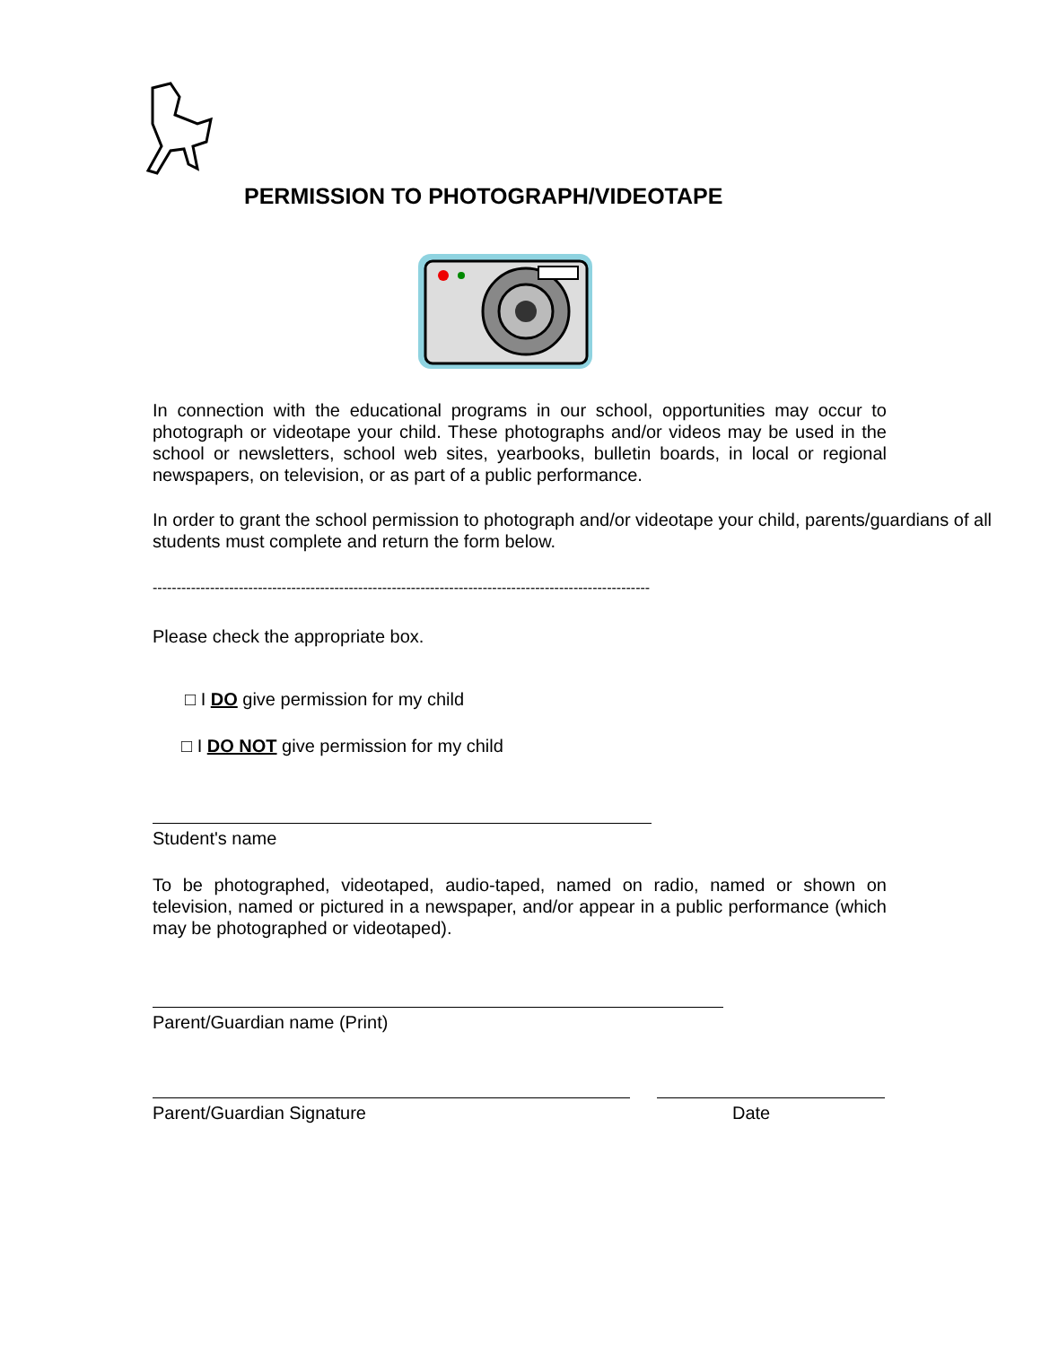PERMISSION TO PHOTOGRAPH/VIDEOTAPE
In connection with the educational programs in our school, opportunities may occur to photograph or videotape your child. These photographs and/or videos may be used in the school or newsletters, school web sites, yearbooks, bulletin boards, in local or regional newspapers, on television, or as part of a public performance.
In order to grant the school permission to photograph and/or videotape your child, parents/guardians of all students must complete and return the form below.
--------------------------------------------------------------------------------------------------------
Please check the appropriate box.
□ I DO give permission for my child
□ I DO NOT give permission for my child
Student's name
To be photographed, videotaped, audio-taped, named on radio, named or shown on television, named or pictured in a newspaper, and/or appear in a public performance (which may be photographed or videotaped).
Parent/Guardian name (Print)
Parent/Guardian Signature Date